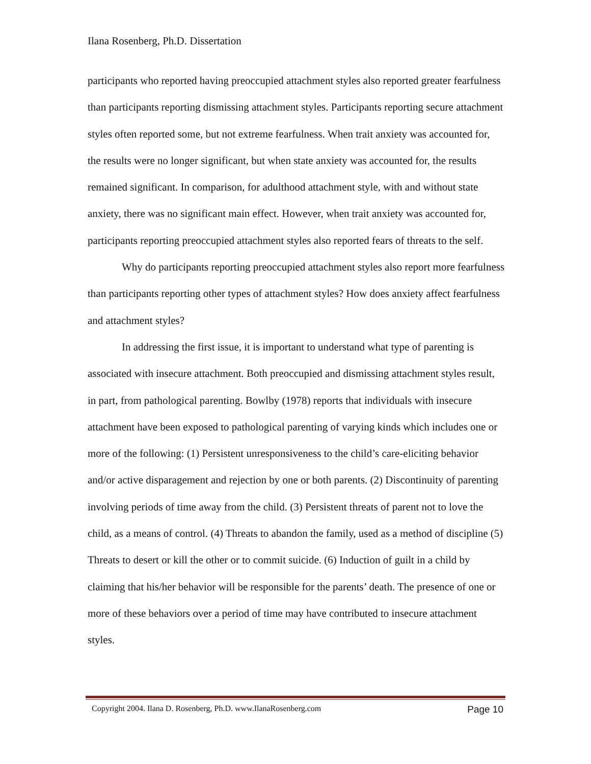Ilana Rosenberg, Ph.D. Dissertation
participants who reported having preoccupied attachment styles also reported greater fearfulness than participants reporting dismissing attachment styles. Participants reporting secure attachment styles often reported some, but not extreme fearfulness. When trait anxiety was accounted for, the results were no longer significant, but when state anxiety was accounted for, the results remained significant. In comparison, for adulthood attachment style, with and without state anxiety, there was no significant main effect. However, when trait anxiety was accounted for, participants reporting preoccupied attachment styles also reported fears of threats to the self.
Why do participants reporting preoccupied attachment styles also report more fearfulness than participants reporting other types of attachment styles? How does anxiety affect fearfulness and attachment styles?
In addressing the first issue, it is important to understand what type of parenting is associated with insecure attachment. Both preoccupied and dismissing attachment styles result, in part, from pathological parenting. Bowlby (1978) reports that individuals with insecure attachment have been exposed to pathological parenting of varying kinds which includes one or more of the following: (1) Persistent unresponsiveness to the child’s care-eliciting behavior and/or active disparagement and rejection by one or both parents. (2) Discontinuity of parenting involving periods of time away from the child. (3) Persistent threats of parent not to love the child, as a means of control. (4) Threats to abandon the family, used as a method of discipline (5) Threats to desert or kill the other or to commit suicide. (6) Induction of guilt in a child by claiming that his/her behavior will be responsible for the parents’ death. The presence of one or more of these behaviors over a period of time may have contributed to insecure attachment styles.
Copyright 2004. Ilana D. Rosenberg, Ph.D. www.IlanaRosenberg.com Page 10